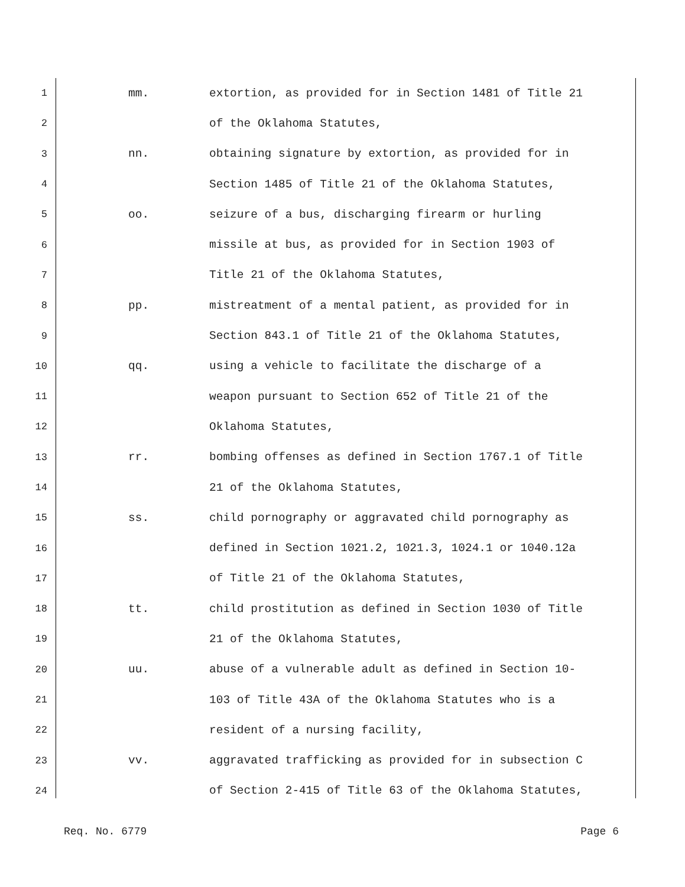1 mm. extortion, as provided for in Section 1481 of Title 21
2 of the Oklahoma Statutes,
3 nn. obtaining signature by extortion, as provided for in
4 Section 1485 of Title 21 of the Oklahoma Statutes,
5 oo. seizure of a bus, discharging firearm or hurling
6 missile at bus, as provided for in Section 1903 of
7 Title 21 of the Oklahoma Statutes,
8 pp. mistreatment of a mental patient, as provided for in
9 Section 843.1 of Title 21 of the Oklahoma Statutes,
10 qq. using a vehicle to facilitate the discharge of a
11 weapon pursuant to Section 652 of Title 21 of the
12 Oklahoma Statutes,
13 rr. bombing offenses as defined in Section 1767.1 of Title
14 21 of the Oklahoma Statutes,
15 ss. child pornography or aggravated child pornography as
16 defined in Section 1021.2, 1021.3, 1024.1 or 1040.12a
17 of Title 21 of the Oklahoma Statutes,
18 tt. child prostitution as defined in Section 1030 of Title
19 21 of the Oklahoma Statutes,
20 uu. abuse of a vulnerable adult as defined in Section 10-
21 103 of Title 43A of the Oklahoma Statutes who is a
22 resident of a nursing facility,
23 vv. aggravated trafficking as provided for in subsection C
24 of Section 2-415 of Title 63 of the Oklahoma Statutes,
Req. No. 6779 Page 6